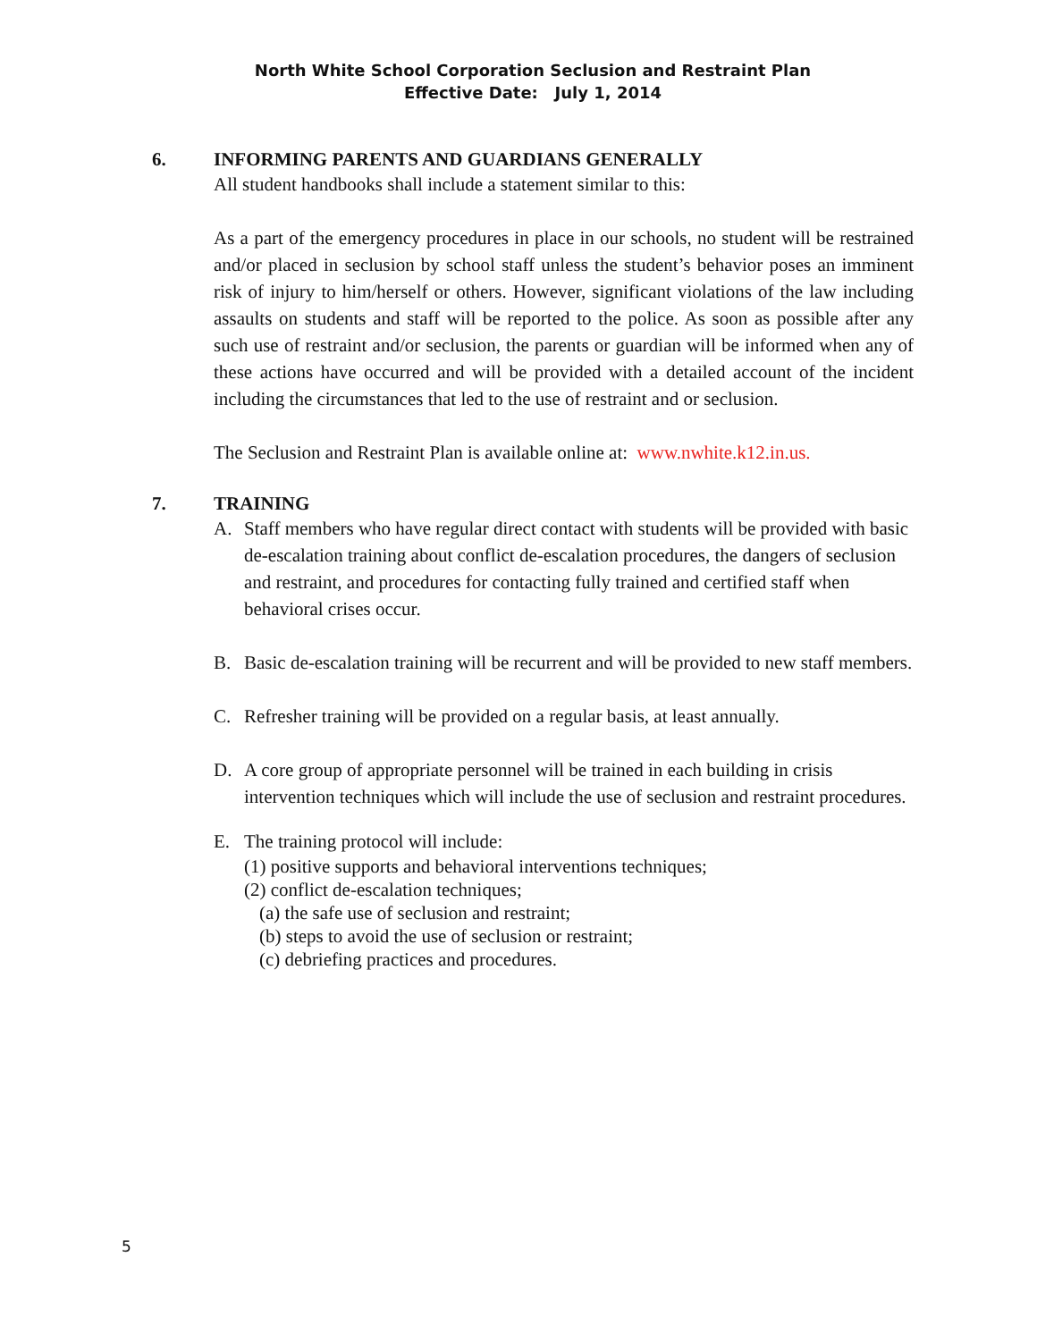North White School Corporation Seclusion and Restraint Plan
Effective Date: July 1, 2014
6. INFORMING PARENTS AND GUARDIANS GENERALLY
All student handbooks shall include a statement similar to this:
As a part of the emergency procedures in place in our schools, no student will be restrained and/or placed in seclusion by school staff unless the student’s behavior poses an imminent risk of injury to him/herself or others. However, significant violations of the law including assaults on students and staff will be reported to the police. As soon as possible after any such use of restraint and/or seclusion, the parents or guardian will be informed when any of these actions have occurred and will be provided with a detailed account of the incident including the circumstances that led to the use of restraint and or seclusion.
The Seclusion and Restraint Plan is available online at: www.nwhite.k12.in.us.
7. TRAINING
A. Staff members who have regular direct contact with students will be provided with basic de-escalation training about conflict de-escalation procedures, the dangers of seclusion and restraint, and procedures for contacting fully trained and certified staff when behavioral crises occur.
B. Basic de-escalation training will be recurrent and will be provided to new staff members.
C. Refresher training will be provided on a regular basis, at least annually.
D. A core group of appropriate personnel will be trained in each building in crisis intervention techniques which will include the use of seclusion and restraint procedures.
E. The training protocol will include:
(1) positive supports and behavioral interventions techniques;
(2) conflict de-escalation techniques;
(a) the safe use of seclusion and restraint;
(b) steps to avoid the use of seclusion or restraint;
(c) debriefing practices and procedures.
5